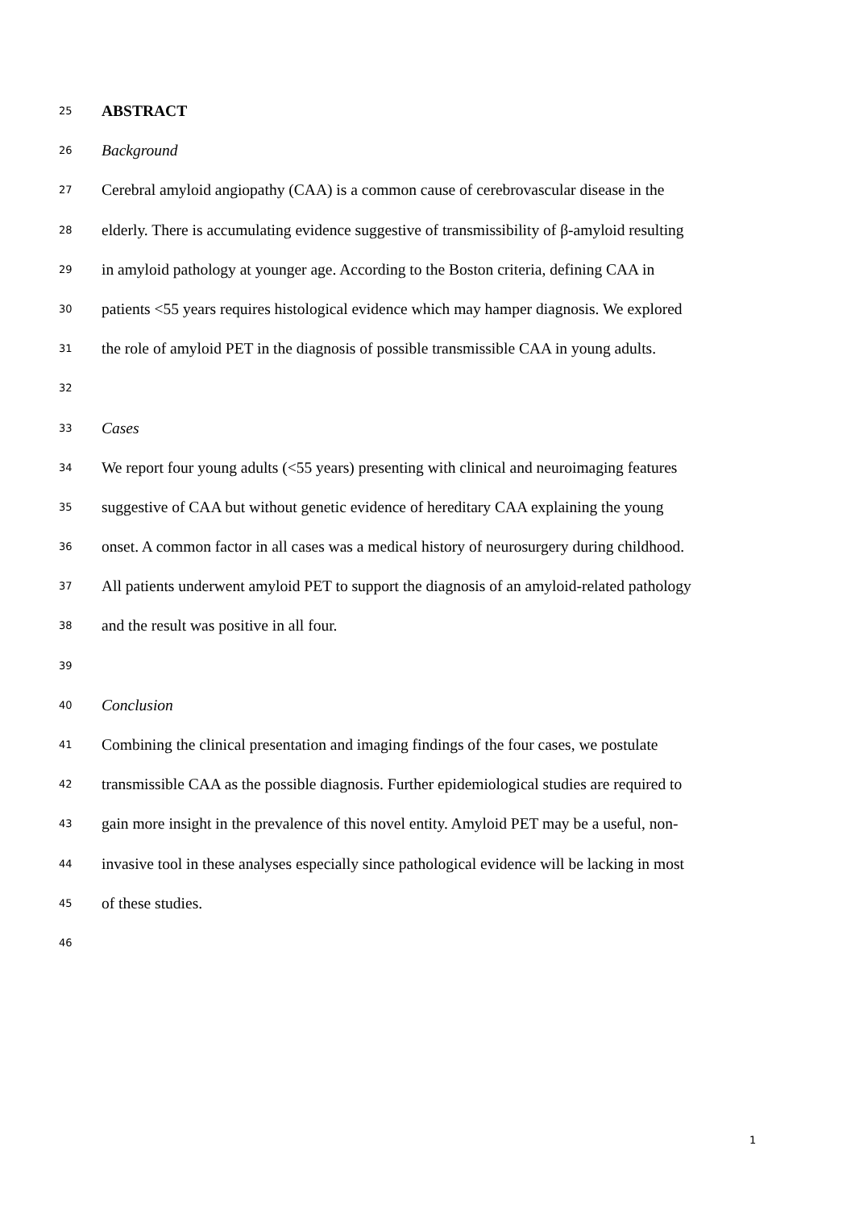25 ABSTRACT
26 Background
27 Cerebral amyloid angiopathy (CAA) is a common cause of cerebrovascular disease in the
28 elderly. There is accumulating evidence suggestive of transmissibility of β-amyloid resulting
29 in amyloid pathology at younger age. According to the Boston criteria, defining CAA in
30 patients <55 years requires histological evidence which may hamper diagnosis. We explored
31 the role of amyloid PET in the diagnosis of possible transmissible CAA in young adults.
32
33 Cases
34 We report four young adults (<55 years) presenting with clinical and neuroimaging features
35 suggestive of CAA but without genetic evidence of hereditary CAA explaining the young
36 onset. A common factor in all cases was a medical history of neurosurgery during childhood.
37 All patients underwent amyloid PET to support the diagnosis of an amyloid-related pathology
38 and the result was positive in all four.
39
40 Conclusion
41 Combining the clinical presentation and imaging findings of the four cases, we postulate
42 transmissible CAA as the possible diagnosis. Further epidemiological studies are required to
43 gain more insight in the prevalence of this novel entity. Amyloid PET may be a useful, non-
44 invasive tool in these analyses especially since pathological evidence will be lacking in most
45 of these studies.
46
1